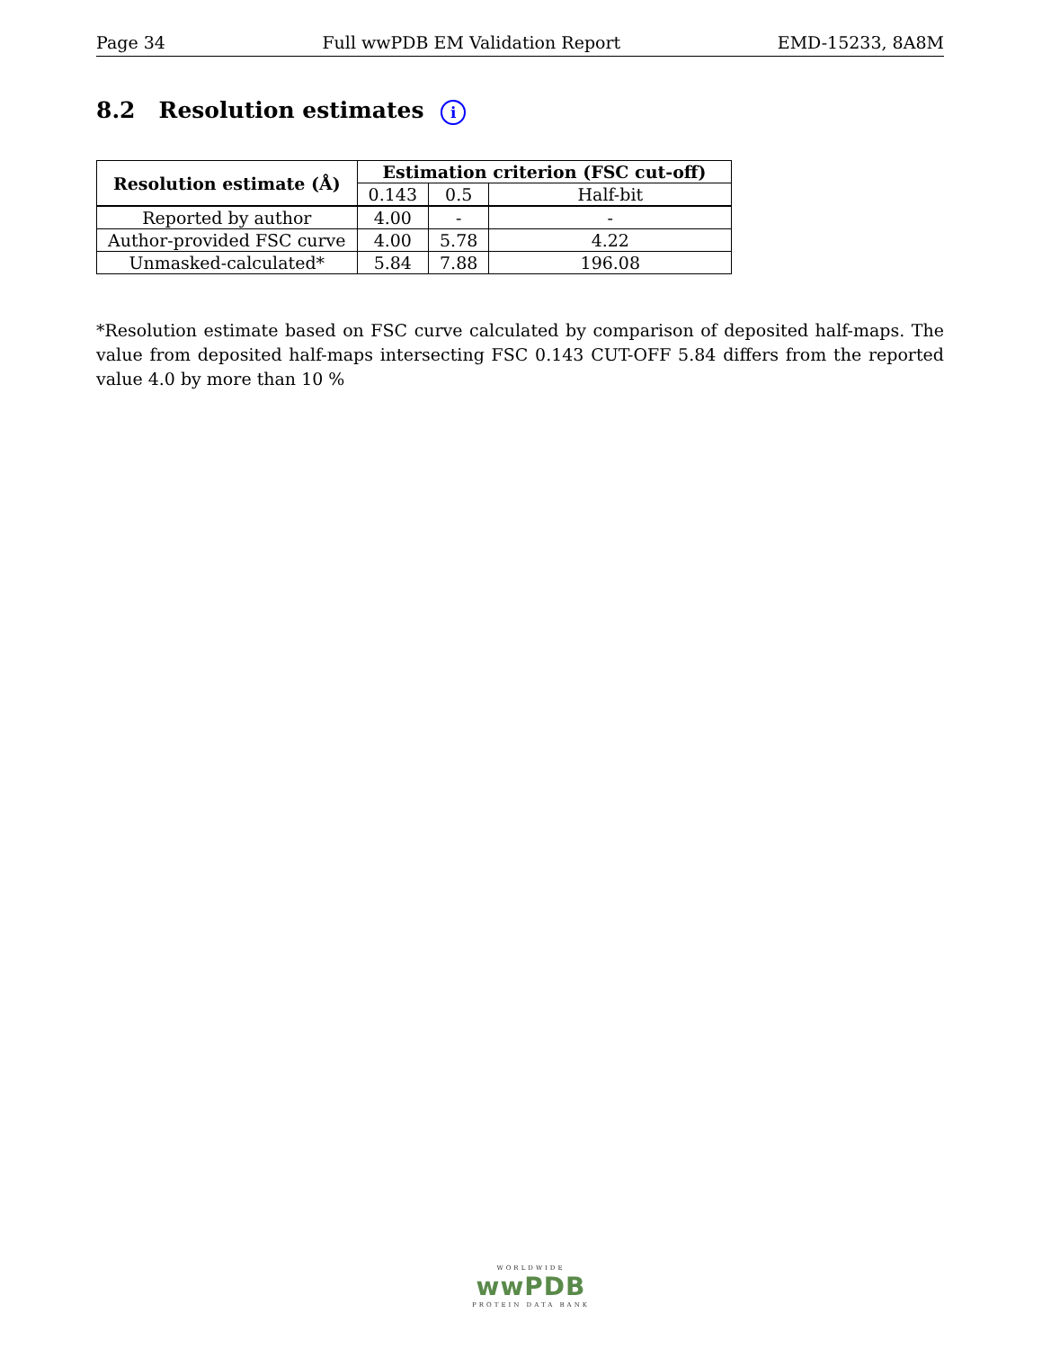Page 34 Full wwPDB EM Validation Report EMD-15233, 8A8M
8.2 Resolution estimates i
| Resolution estimate (Å) | Estimation criterion (FSC cut-off) | | |
| --- | --- | --- | --- |
| | 0.143 | 0.5 | Half-bit |
| Reported by author | 4.00 | - | - |
| Author-provided FSC curve | 4.00 | 5.78 | 4.22 |
| Unmasked-calculated* | 5.84 | 7.88 | 196.08 |
*Resolution estimate based on FSC curve calculated by comparison of deposited half-maps. The value from deposited half-maps intersecting FSC 0.143 CUT-OFF 5.84 differs from the reported value 4.0 by more than 10 %
WORLDWIDE
wwPDB
PROTEIN DATA BANK